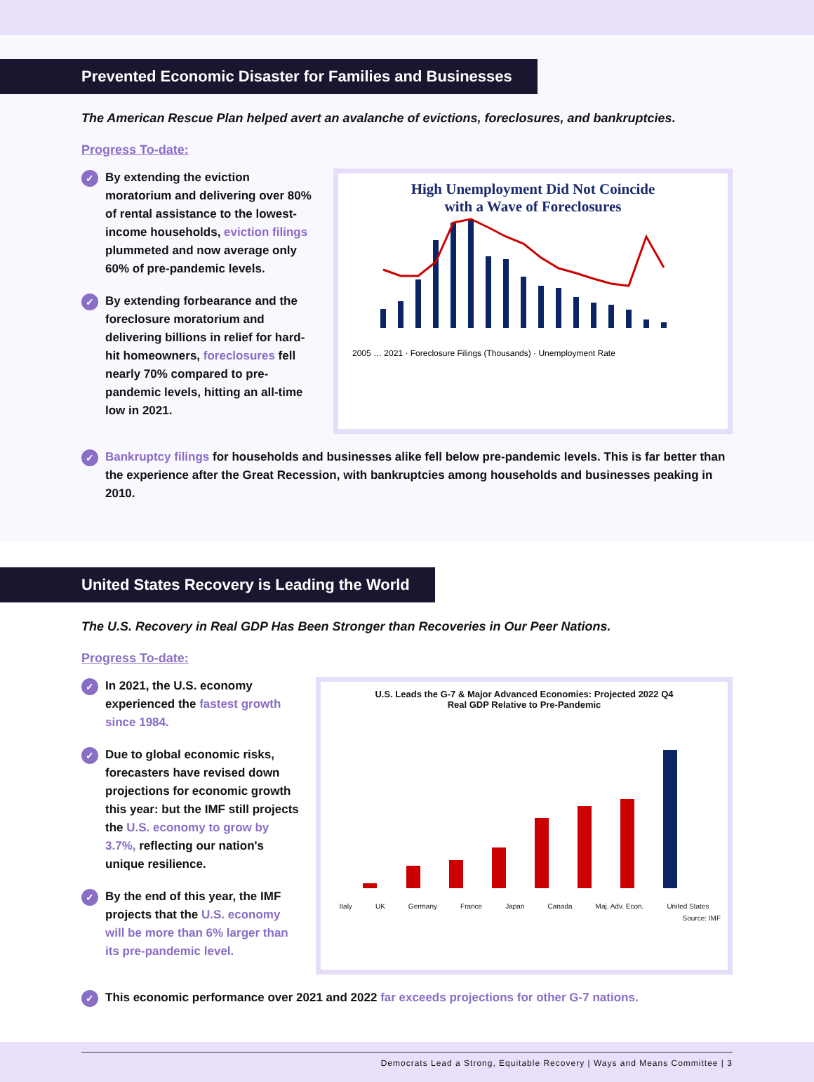Prevented Economic Disaster for Families and Businesses
The American Rescue Plan helped avert an avalanche of evictions, foreclosures, and bankruptcies.
Progress To-date:
✓ By extending the eviction moratorium and delivering over 80% of rental assistance to the lowest-income households, eviction filings plummeted and now average only 60% of pre-pandemic levels.
✓ By extending forbearance and the foreclosure moratorium and delivering billions in relief for hard-hit homeowners, foreclosures fell nearly 70% compared to pre-pandemic levels, hitting an all-time low in 2021.
High Unemployment Did Not Coincide
with a Wave of Foreclosures
2005 … 2021 · Foreclosure Filings (Thousands) · Unemployment Rate
✓ Bankruptcy filings for households and businesses alike fell below pre-pandemic levels. This is far better than the experience after the Great Recession, with bankruptcies among households and businesses peaking in 2010.
United States Recovery is Leading the World
The U.S. Recovery in Real GDP Has Been Stronger than Recoveries in Our Peer Nations.
Progress To-date:
✓ In 2021, the U.S. economy experienced the fastest growth since 1984.
✓ Due to global economic risks, forecasters have revised down projections for economic growth this year: but the IMF still projects the U.S. economy to grow by 3.7%, reflecting our nation's unique resilience.
✓ By the end of this year, the IMF projects that the U.S. economy will be more than 6% larger than its pre-pandemic level.
U.S. Leads the G-7 & Major Advanced Economies: Projected 2022 Q4
Real GDP Relative to Pre-Pandemic
Italy UK Germany France Japan Canada Maj. Adv. Econ. United States
Source: IMF
✓ This economic performance over 2021 and 2022 far exceeds projections for other G-7 nations.
Democrats Lead a Strong, Equitable Recovery | Ways and Means Committee | 3